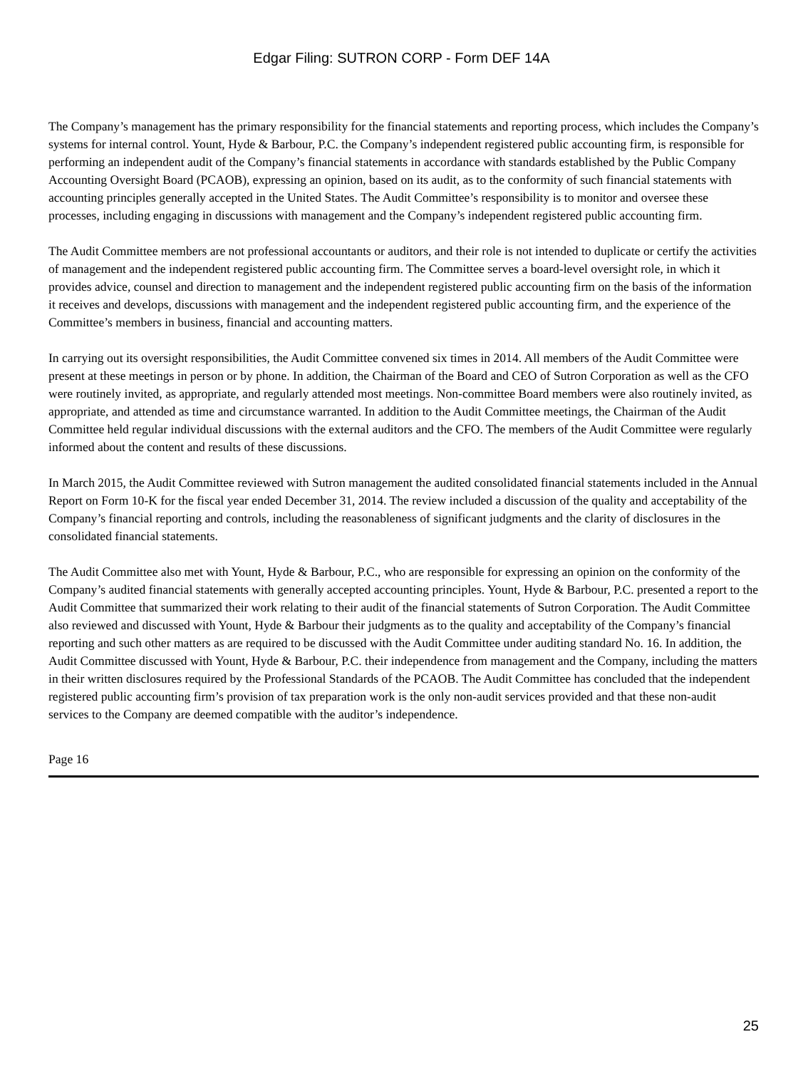Edgar Filing: SUTRON CORP - Form DEF 14A
The Company’s management has the primary responsibility for the financial statements and reporting process, which includes the Company’s systems for internal control. Yount, Hyde & Barbour, P.C. the Company’s independent registered public accounting firm, is responsible for performing an independent audit of the Company’s financial statements in accordance with standards established by the Public Company Accounting Oversight Board (PCAOB), expressing an opinion, based on its audit, as to the conformity of such financial statements with accounting principles generally accepted in the United States. The Audit Committee’s responsibility is to monitor and oversee these processes, including engaging in discussions with management and the Company’s independent registered public accounting firm.
The Audit Committee members are not professional accountants or auditors, and their role is not intended to duplicate or certify the activities of management and the independent registered public accounting firm. The Committee serves a board-level oversight role, in which it provides advice, counsel and direction to management and the independent registered public accounting firm on the basis of the information it receives and develops, discussions with management and the independent registered public accounting firm, and the experience of the Committee’s members in business, financial and accounting matters.
In carrying out its oversight responsibilities, the Audit Committee convened six times in 2014. All members of the Audit Committee were present at these meetings in person or by phone. In addition, the Chairman of the Board and CEO of Sutron Corporation as well as the CFO were routinely invited, as appropriate, and regularly attended most meetings. Non-committee Board members were also routinely invited, as appropriate, and attended as time and circumstance warranted. In addition to the Audit Committee meetings, the Chairman of the Audit Committee held regular individual discussions with the external auditors and the CFO. The members of the Audit Committee were regularly informed about the content and results of these discussions.
In March 2015, the Audit Committee reviewed with Sutron management the audited consolidated financial statements included in the Annual Report on Form 10-K for the fiscal year ended December 31, 2014. The review included a discussion of the quality and acceptability of the Company’s financial reporting and controls, including the reasonableness of significant judgments and the clarity of disclosures in the consolidated financial statements.
The Audit Committee also met with Yount, Hyde & Barbour, P.C., who are responsible for expressing an opinion on the conformity of the Company’s audited financial statements with generally accepted accounting principles. Yount, Hyde & Barbour, P.C. presented a report to the Audit Committee that summarized their work relating to their audit of the financial statements of Sutron Corporation. The Audit Committee also reviewed and discussed with Yount, Hyde & Barbour their judgments as to the quality and acceptability of the Company’s financial reporting and such other matters as are required to be discussed with the Audit Committee under auditing standard No. 16. In addition, the Audit Committee discussed with Yount, Hyde & Barbour, P.C. their independence from management and the Company, including the matters in their written disclosures required by the Professional Standards of the PCAOB. The Audit Committee has concluded that the independent registered public accounting firm’s provision of tax preparation work is the only non-audit services provided and that these non-audit services to the Company are deemed compatible with the auditor’s independence.
Page 16
25